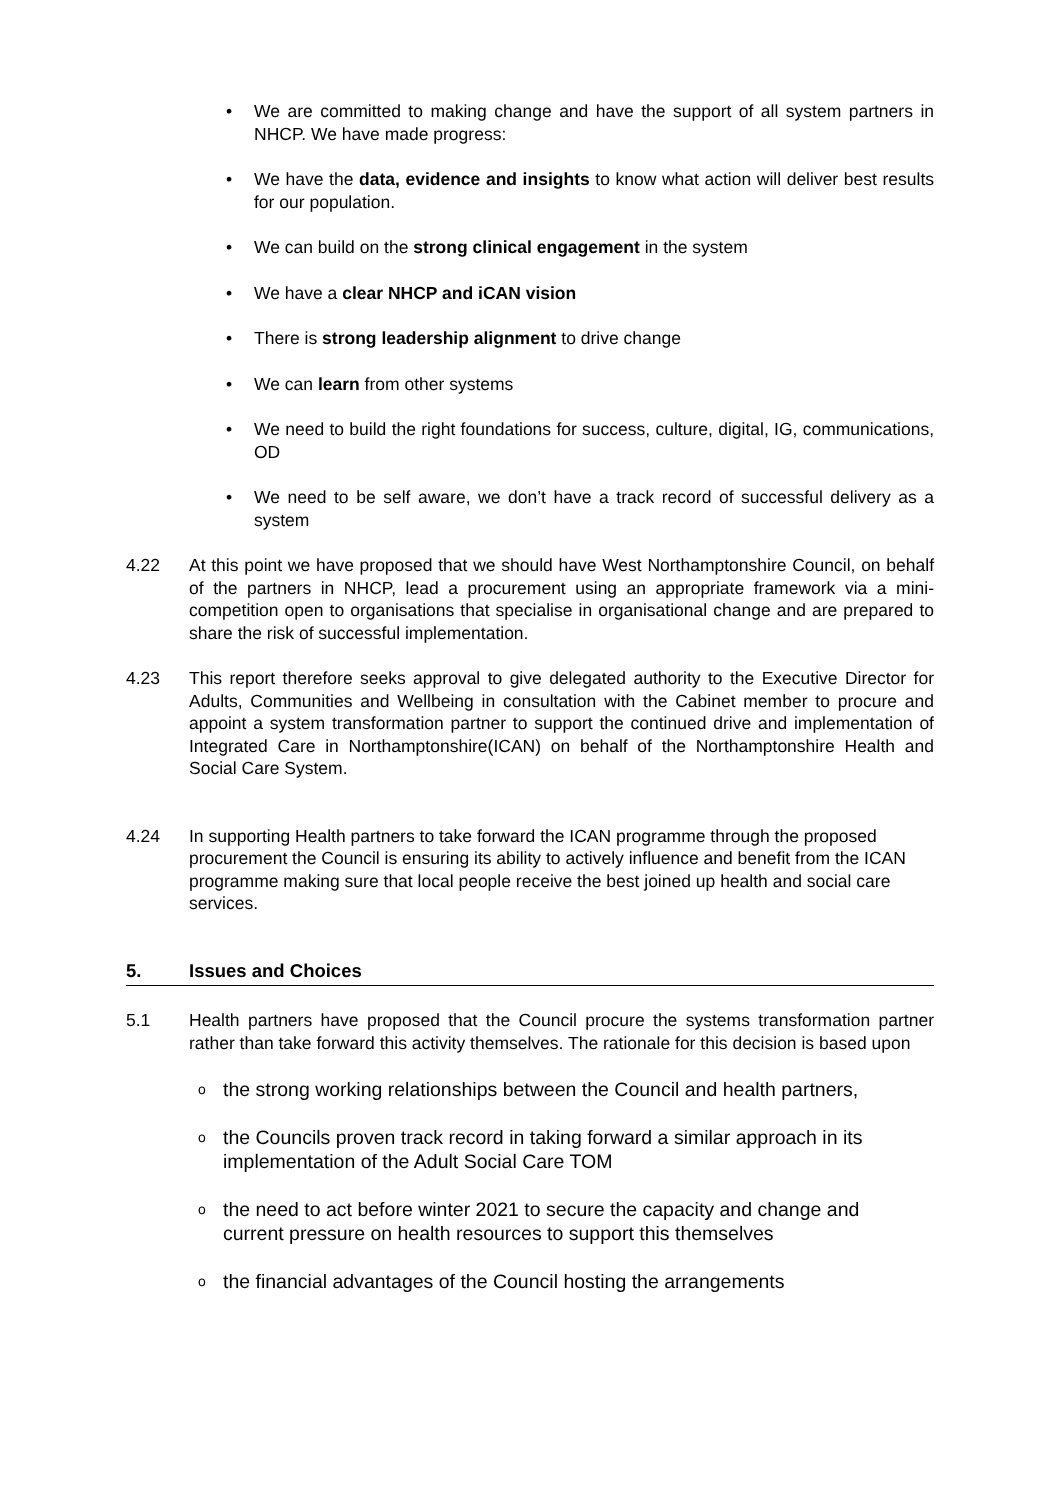• We are committed to making change and have the support of all system partners in NHCP. We have made progress:
• We have the data, evidence and insights to know what action will deliver best results for our population.
• We can build on the strong clinical engagement in the system
• We have a clear NHCP and iCAN vision
• There is strong leadership alignment to drive change
• We can learn from other systems
• We need to build the right foundations for success, culture, digital, IG, communications, OD
• We need to be self aware, we don’t have a track record of successful delivery as a system
4.22 At this point we have proposed that we should have West Northamptonshire Council, on behalf of the partners in NHCP, lead a procurement using an appropriate framework via a mini-competition open to organisations that specialise in organisational change and are prepared to share the risk of successful implementation.
4.23 This report therefore seeks approval to give delegated authority to the Executive Director for Adults, Communities and Wellbeing in consultation with the Cabinet member to procure and appoint a system transformation partner to support the continued drive and implementation of Integrated Care in Northamptonshire(ICAN) on behalf of the Northamptonshire Health and Social Care System.
4.24 In supporting Health partners to take forward the ICAN programme through the proposed procurement the Council is ensuring its ability to actively influence and benefit from the ICAN programme making sure that local people receive the best joined up health and social care services.
5. Issues and Choices
5.1 Health partners have proposed that the Council procure the systems transformation partner rather than take forward this activity themselves. The rationale for this decision is based upon
o the strong working relationships between the Council and health partners,
o the Councils proven track record in taking forward a similar approach in its implementation of the Adult Social Care TOM
o the need to act before winter 2021 to secure the capacity and change and current pressure on health resources to support this themselves
o the financial advantages of the Council hosting the arrangements